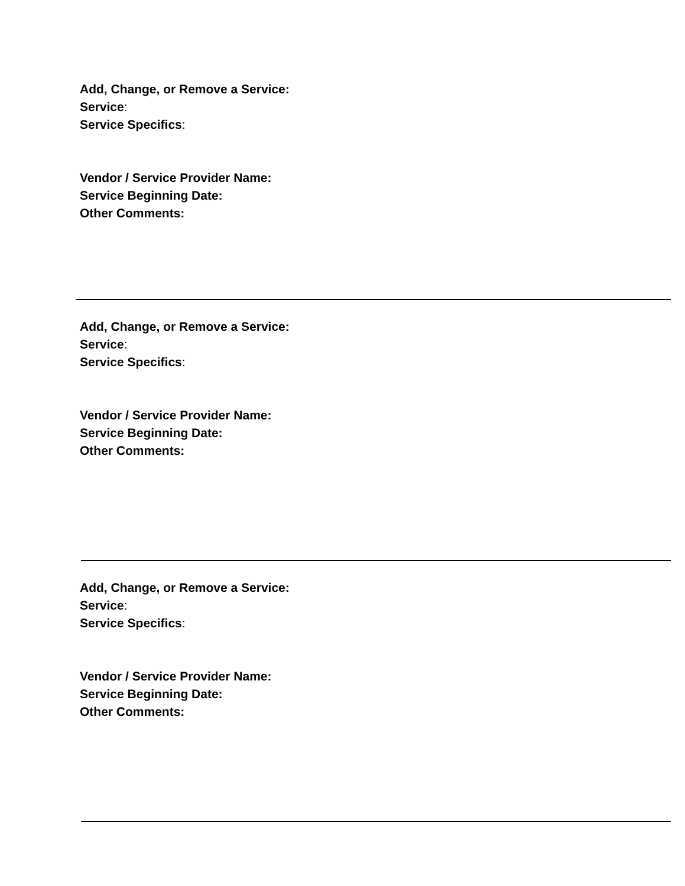Add, Change, or Remove a Service:
Service:
Service Specifics:
Vendor / Service Provider Name:
Service Beginning Date:
Other Comments:
Add, Change, or Remove a Service:
Service:
Service Specifics:
Vendor / Service Provider Name:
Service Beginning Date:
Other Comments:
Add, Change, or Remove a Service:
Service:
Service Specifics:
Vendor / Service Provider Name:
Service Beginning Date:
Other Comments: